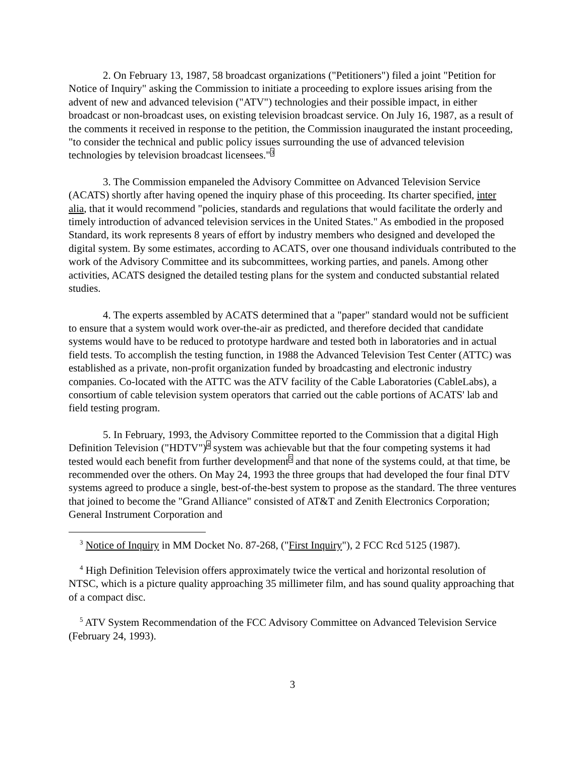2. On February 13, 1987, 58 broadcast organizations ("Petitioners") filed a joint "Petition for Notice of Inquiry" asking the Commission to initiate a proceeding to explore issues arising from the advent of new and advanced television ("ATV") technologies and their possible impact, in either broadcast or non-broadcast uses, on existing television broadcast service. On July 16, 1987, as a result of the comments it received in response to the petition, the Commission inaugurated the instant proceeding, "to consider the technical and public policy issues surrounding the use of advanced television technologies by television broadcast licensees."<sup>3</sup>
3. The Commission empaneled the Advisory Committee on Advanced Television Service (ACATS) shortly after having opened the inquiry phase of this proceeding. Its charter specified, inter alia, that it would recommend "policies, standards and regulations that would facilitate the orderly and timely introduction of advanced television services in the United States." As embodied in the proposed Standard, its work represents 8 years of effort by industry members who designed and developed the digital system. By some estimates, according to ACATS, over one thousand individuals contributed to the work of the Advisory Committee and its subcommittees, working parties, and panels. Among other activities, ACATS designed the detailed testing plans for the system and conducted substantial related studies.
4. The experts assembled by ACATS determined that a "paper" standard would not be sufficient to ensure that a system would work over-the-air as predicted, and therefore decided that candidate systems would have to be reduced to prototype hardware and tested both in laboratories and in actual field tests. To accomplish the testing function, in 1988 the Advanced Television Test Center (ATTC) was established as a private, non-profit organization funded by broadcasting and electronic industry companies. Co-located with the ATTC was the ATV facility of the Cable Laboratories (CableLabs), a consortium of cable television system operators that carried out the cable portions of ACATS' lab and field testing program.
5. In February, 1993, the Advisory Committee reported to the Commission that a digital High Definition Television ("HDTV")<sup>4</sup> system was achievable but that the four competing systems it had tested would each benefit from further development<sup>5</sup> and that none of the systems could, at that time, be recommended over the others. On May 24, 1993 the three groups that had developed the four final DTV systems agreed to produce a single, best-of-the-best system to propose as the standard. The three ventures that joined to become the "Grand Alliance" consisted of AT&T and Zenith Electronics Corporation; General Instrument Corporation and
<sup>3</sup> Notice of Inquiry in MM Docket No. 87-268, ("First Inquiry"), 2 FCC Rcd 5125 (1987).
<sup>4</sup> High Definition Television offers approximately twice the vertical and horizontal resolution of NTSC, which is a picture quality approaching 35 millimeter film, and has sound quality approaching that of a compact disc.
<sup>5</sup> ATV System Recommendation of the FCC Advisory Committee on Advanced Television Service (February 24, 1993).
3